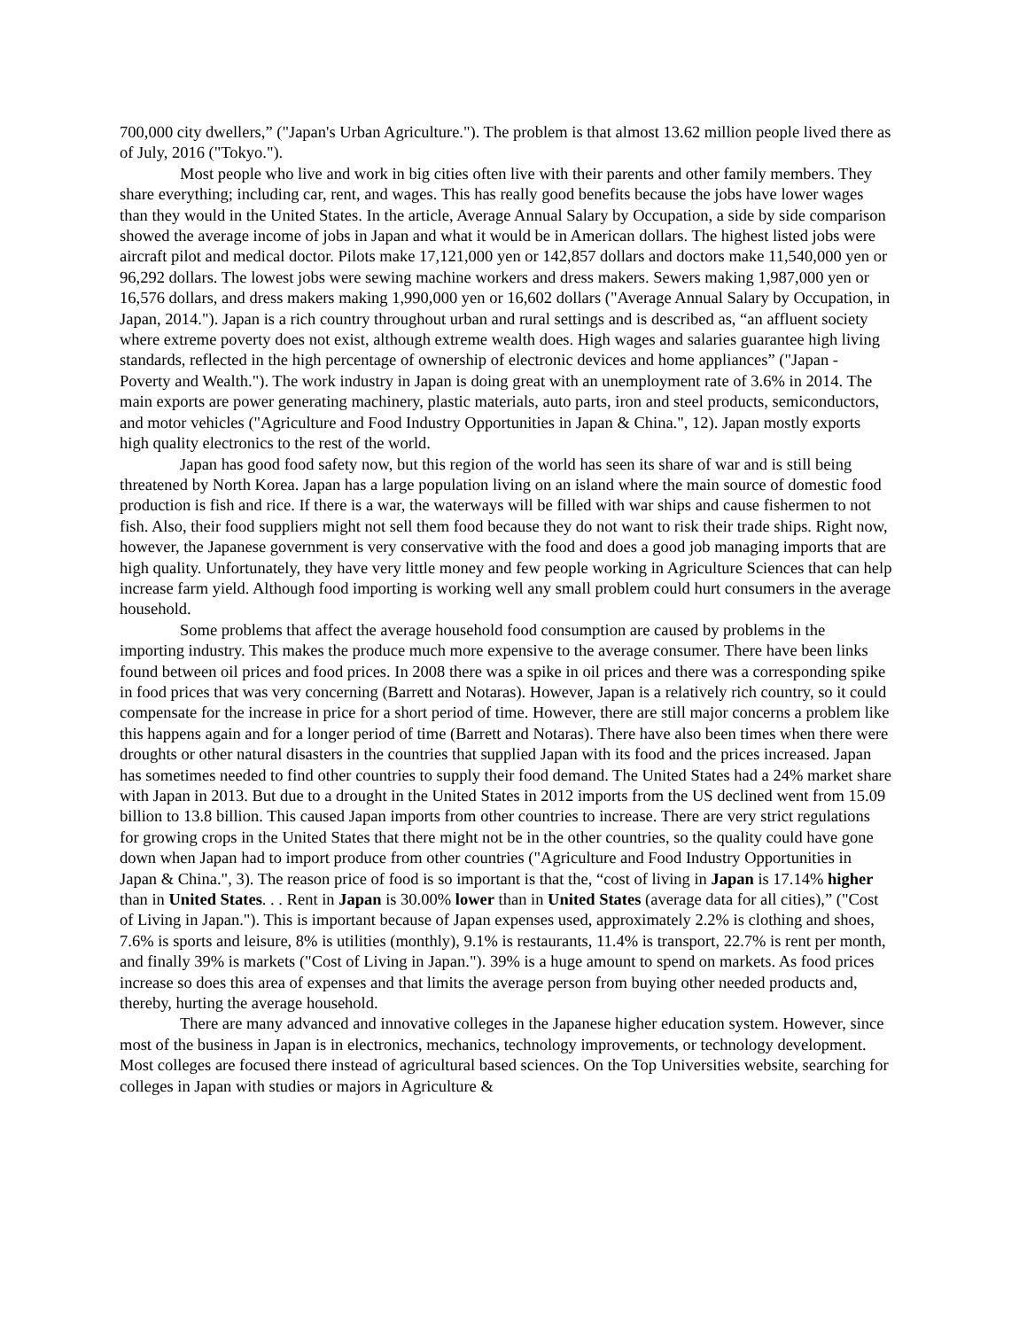700,000 city dwellers,” ("Japan's Urban Agriculture."). The problem is that almost 13.62 million people lived there as of July, 2016 ("Tokyo.").
Most people who live and work in big cities often live with their parents and other family members. They share everything; including car, rent, and wages. This has really good benefits because the jobs have lower wages than they would in the United States. In the article, Average Annual Salary by Occupation, a side by side comparison showed the average income of jobs in Japan and what it would be in American dollars. The highest listed jobs were aircraft pilot and medical doctor. Pilots make 17,121,000 yen or 142,857 dollars and doctors make 11,540,000 yen or 96,292 dollars. The lowest jobs were sewing machine workers and dress makers. Sewers making 1,987,000 yen or 16,576 dollars, and dress makers making 1,990,000 yen or 16,602 dollars ("Average Annual Salary by Occupation, in Japan, 2014."). Japan is a rich country throughout urban and rural settings and is described as, “an affluent society where extreme poverty does not exist, although extreme wealth does. High wages and salaries guarantee high living standards, reflected in the high percentage of ownership of electronic devices and home appliances” ("Japan - Poverty and Wealth."). The work industry in Japan is doing great with an unemployment rate of 3.6% in 2014. The main exports are power generating machinery, plastic materials, auto parts, iron and steel products, semiconductors, and motor vehicles ("Agriculture and Food Industry Opportunities in Japan & China.", 12). Japan mostly exports high quality electronics to the rest of the world.
Japan has good food safety now, but this region of the world has seen its share of war and is still being threatened by North Korea. Japan has a large population living on an island where the main source of domestic food production is fish and rice. If there is a war, the waterways will be filled with war ships and cause fishermen to not fish. Also, their food suppliers might not sell them food because they do not want to risk their trade ships. Right now, however, the Japanese government is very conservative with the food and does a good job managing imports that are high quality. Unfortunately, they have very little money and few people working in Agriculture Sciences that can help increase farm yield. Although food importing is working well any small problem could hurt consumers in the average household.
Some problems that affect the average household food consumption are caused by problems in the importing industry. This makes the produce much more expensive to the average consumer. There have been links found between oil prices and food prices. In 2008 there was a spike in oil prices and there was a corresponding spike in food prices that was very concerning (Barrett and Notaras). However, Japan is a relatively rich country, so it could compensate for the increase in price for a short period of time. However, there are still major concerns a problem like this happens again and for a longer period of time (Barrett and Notaras). There have also been times when there were droughts or other natural disasters in the countries that supplied Japan with its food and the prices increased. Japan has sometimes needed to find other countries to supply their food demand. The United States had a 24% market share with Japan in 2013. But due to a drought in the United States in 2012 imports from the US declined went from 15.09 billion to 13.8 billion. This caused Japan imports from other countries to increase. There are very strict regulations for growing crops in the United States that there might not be in the other countries, so the quality could have gone down when Japan had to import produce from other countries ("Agriculture and Food Industry Opportunities in Japan & China.", 3). The reason price of food is so important is that the, “cost of living in Japan is 17.14% higher than in United States. . . Rent in Japan is 30.00% lower than in United States (average data for all cities),” ("Cost of Living in Japan."). This is important because of Japan expenses used, approximately 2.2% is clothing and shoes, 7.6% is sports and leisure, 8% is utilities (monthly), 9.1% is restaurants, 11.4% is transport, 22.7% is rent per month, and finally 39% is markets ("Cost of Living in Japan."). 39% is a huge amount to spend on markets. As food prices increase so does this area of expenses and that limits the average person from buying other needed products and, thereby, hurting the average household.
There are many advanced and innovative colleges in the Japanese higher education system. However, since most of the business in Japan is in electronics, mechanics, technology improvements, or technology development. Most colleges are focused there instead of agricultural based sciences. On the Top Universities website, searching for colleges in Japan with studies or majors in Agriculture &